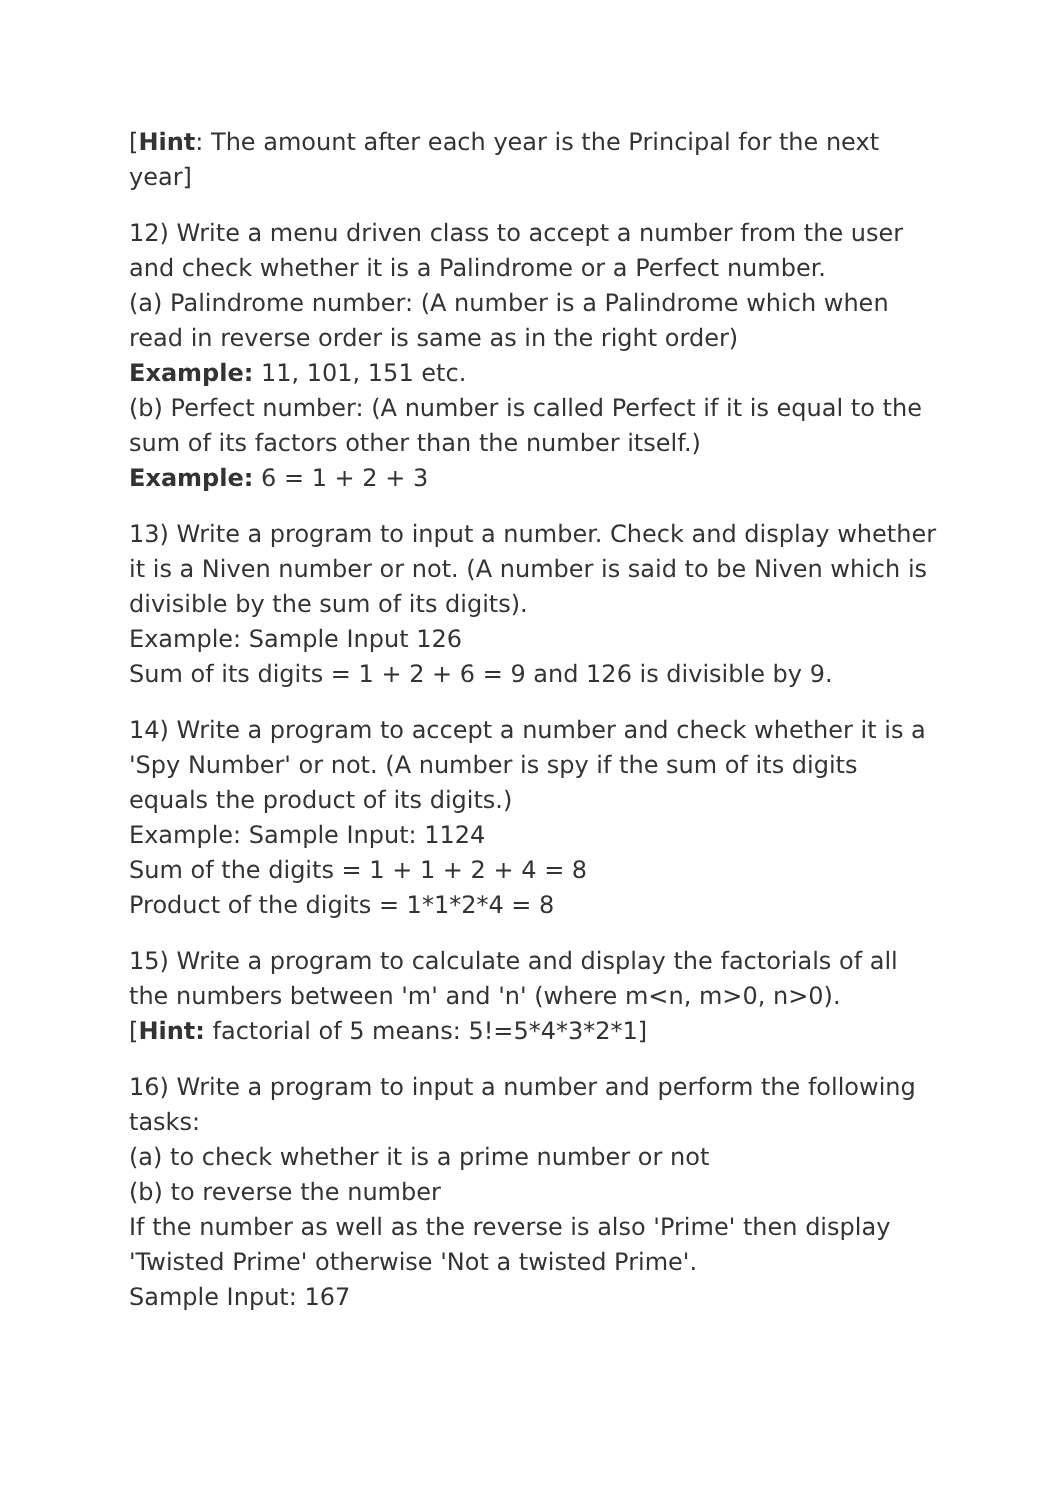[Hint: The amount after each year is the Principal for the next year]
12) Write a menu driven class to accept a number from the user and check whether it is a Palindrome or a Perfect number.
(a) Palindrome number: (A number is a Palindrome which when read in reverse order is same as in the right order)
Example: 11, 101, 151 etc.
(b) Perfect number: (A number is called Perfect if it is equal to the sum of its factors other than the number itself.)
Example: 6 = 1 + 2 + 3
13) Write a program to input a number. Check and display whether it is a Niven number or not. (A number is said to be Niven which is divisible by the sum of its digits).
Example: Sample Input 126
Sum of its digits = 1 + 2 + 6 = 9 and 126 is divisible by 9.
14) Write a program to accept a number and check whether it is a 'Spy Number' or not. (A number is spy if the sum of its digits equals the product of its digits.)
Example: Sample Input: 1124
Sum of the digits = 1 + 1 + 2 + 4 = 8
Product of the digits = 1*1*2*4 = 8
15) Write a program to calculate and display the factorials of all the numbers between 'm' and 'n' (where m<n, m>0, n>0).
[Hint: factorial of 5 means: 5!=5*4*3*2*1]
16) Write a program to input a number and perform the following tasks:
(a) to check whether it is a prime number or not
(b) to reverse the number
If the number as well as the reverse is also 'Prime' then display 'Twisted Prime' otherwise 'Not a twisted Prime'.
Sample Input: 167